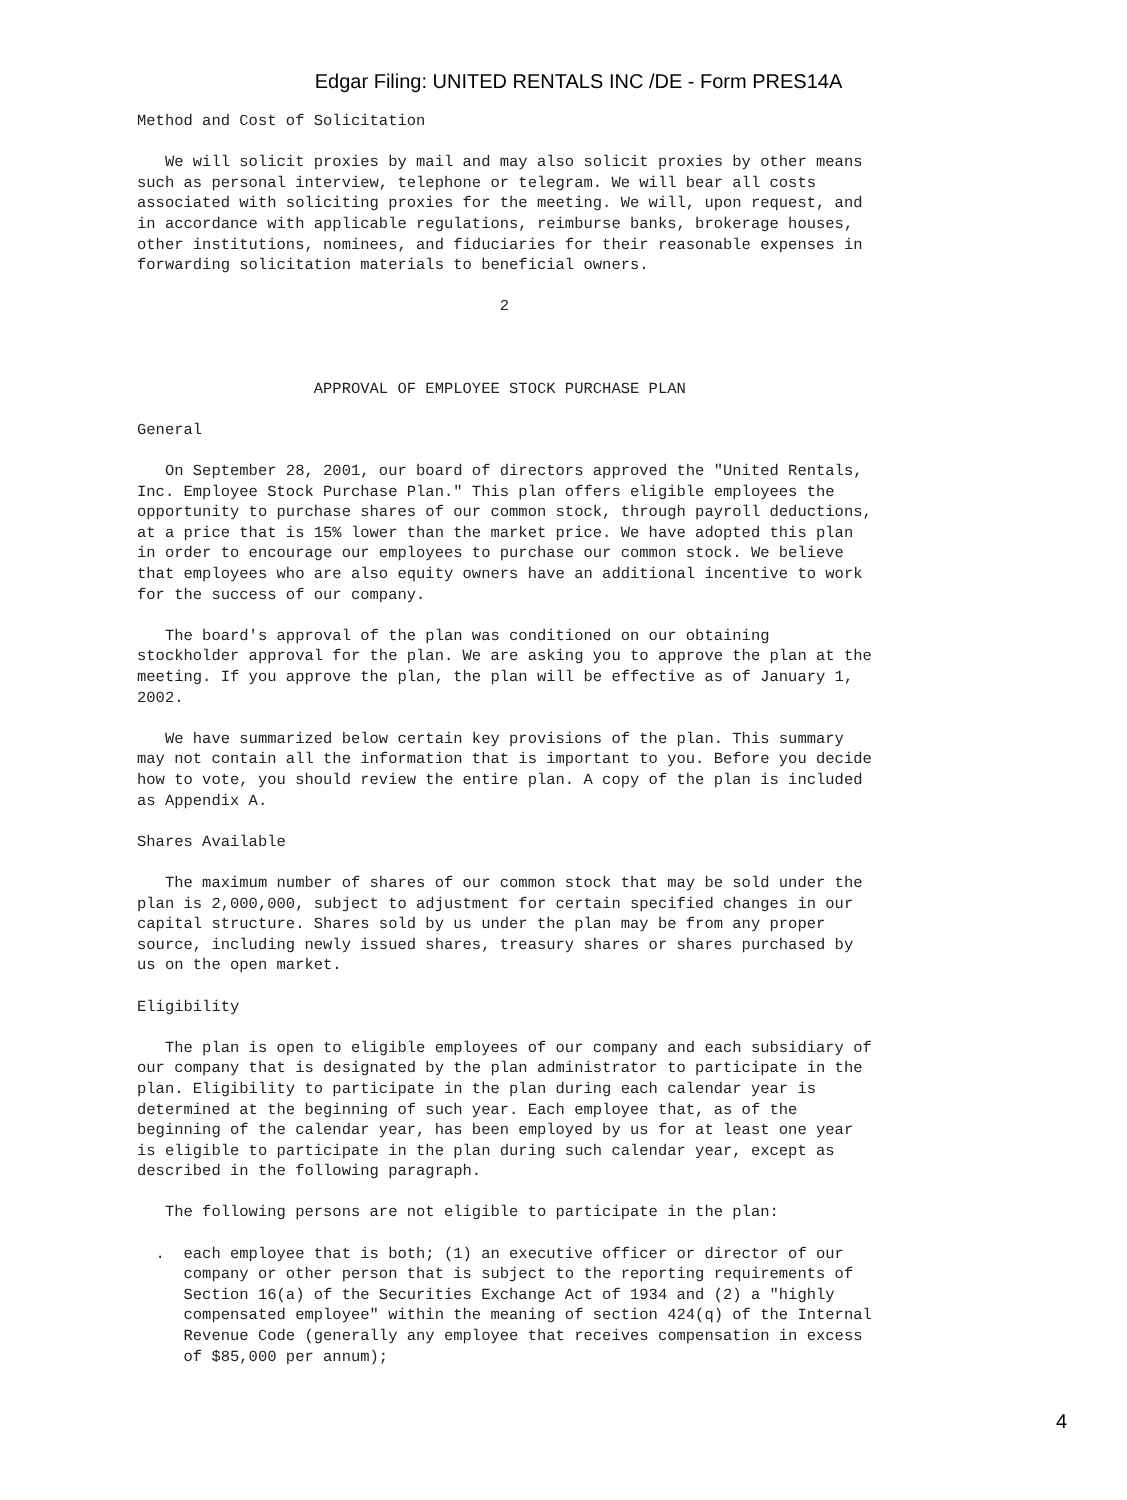Edgar Filing: UNITED RENTALS INC /DE - Form PRES14A
Method and Cost of Solicitation

   We will solicit proxies by mail and may also solicit proxies by other means
such as personal interview, telephone or telegram. We will bear all costs
associated with soliciting proxies for the meeting. We will, upon request, and
in accordance with applicable regulations, reimburse banks, brokerage houses,
other institutions, nominees, and fiduciaries for their reasonable expenses in
forwarding solicitation materials to beneficial owners.

                                       2



                   APPROVAL OF EMPLOYEE STOCK PURCHASE PLAN

General

   On September 28, 2001, our board of directors approved the "United Rentals,
Inc. Employee Stock Purchase Plan." This plan offers eligible employees the
opportunity to purchase shares of our common stock, through payroll deductions,
at a price that is 15% lower than the market price. We have adopted this plan
in order to encourage our employees to purchase our common stock. We believe
that employees who are also equity owners have an additional incentive to work
for the success of our company.

   The board's approval of the plan was conditioned on our obtaining
stockholder approval for the plan. We are asking you to approve the plan at the
meeting. If you approve the plan, the plan will be effective as of January 1,
2002.

   We have summarized below certain key provisions of the plan. This summary
may not contain all the information that is important to you. Before you decide
how to vote, you should review the entire plan. A copy of the plan is included
as Appendix A.

Shares Available

   The maximum number of shares of our common stock that may be sold under the
plan is 2,000,000, subject to adjustment for certain specified changes in our
capital structure. Shares sold by us under the plan may be from any proper
source, including newly issued shares, treasury shares or shares purchased by
us on the open market.

Eligibility

   The plan is open to eligible employees of our company and each subsidiary of
our company that is designated by the plan administrator to participate in the
plan. Eligibility to participate in the plan during each calendar year is
determined at the beginning of such year. Each employee that, as of the
beginning of the calendar year, has been employed by us for at least one year
is eligible to participate in the plan during such calendar year, except as
described in the following paragraph.

   The following persons are not eligible to participate in the plan:

  .  each employee that is both; (1) an executive officer or director of our
     company or other person that is subject to the reporting requirements of
     Section 16(a) of the Securities Exchange Act of 1934 and (2) a "highly
     compensated employee" within the meaning of section 424(q) of the Internal
     Revenue Code (generally any employee that receives compensation in excess
     of $85,000 per annum);
4